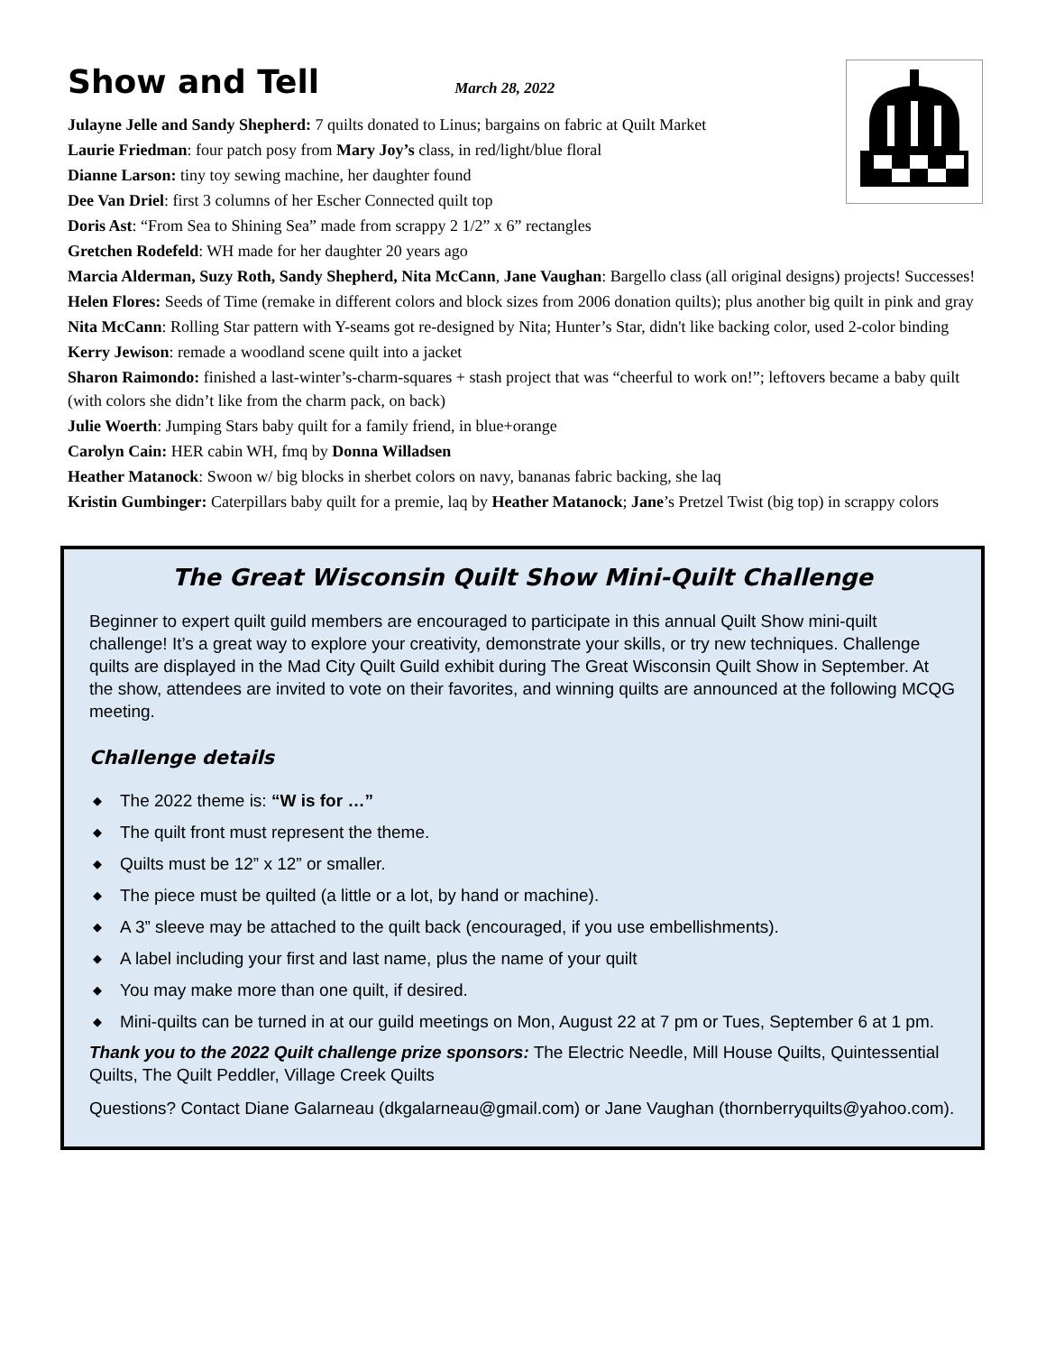Show and Tell March 28, 2022
Julayne Jelle and Sandy Shepherd: 7 quilts donated to Linus; bargains on fabric at Quilt Market
Laurie Friedman: four patch posy from Mary Joy’s class, in red/light/blue floral
Dianne Larson: tiny toy sewing machine, her daughter found
Dee Van Driel: first 3 columns of her Escher Connected quilt top
Doris Ast: “From Sea to Shining Sea” made from scrappy 2 1/2” x 6” rectangles
Gretchen Rodefeld: WH made for her daughter 20 years ago
Marcia Alderman, Suzy Roth, Sandy Shepherd, Nita McCann, Jane Vaughan: Bargello class (all original designs) projects! Successes!
Helen Flores: Seeds of Time (remake in different colors and block sizes from 2006 donation quilts); plus another big quilt in pink and gray
Nita McCann: Rolling Star pattern with Y-seams got re-designed by Nita; Hunter’s Star, didn't like backing color, used 2-color binding
Kerry Jewison: remade a woodland scene quilt into a jacket
Sharon Raimondo: finished a last-winter’s-charm-squares + stash project that was “cheerful to work on!”; leftovers became a baby quilt (with colors she didn’t like from the charm pack, on back)
Julie Woerth: Jumping Stars baby quilt for a family friend, in blue+orange
Carolyn Cain: HER cabin WH, fmq by Donna Willadsen
Heather Matanock: Swoon w/ big blocks in sherbet colors on navy, bananas fabric backing, she laq
Kristin Gumbinger: Caterpillars baby quilt for a premie, laq by Heather Matanock; Jane’s Pretzel Twist (big top) in scrappy colors
The Great Wisconsin Quilt Show Mini-Quilt Challenge
Beginner to expert quilt guild members are encouraged to participate in this annual Quilt Show mini-quilt challenge! It’s a great way to explore your creativity, demonstrate your skills, or try new techniques. Challenge quilts are displayed in the Mad City Quilt Guild exhibit during The Great Wisconsin Quilt Show in September. At the show, attendees are invited to vote on their favorites, and winning quilts are announced at the following MCQG meeting.
Challenge details
◆ The 2022 theme is: “W is for …”
◆ The quilt front must represent the theme.
◆ Quilts must be 12” x 12” or smaller.
◆ The piece must be quilted (a little or a lot, by hand or machine).
◆ A 3” sleeve may be attached to the quilt back (encouraged, if you use embellishments).
◆ A label including your first and last name, plus the name of your quilt
◆ You may make more than one quilt, if desired.
◆ Mini-quilts can be turned in at our guild meetings on Mon, August 22 at 7 pm or Tues, September 6 at 1 pm.
Thank you to the 2022 Quilt challenge prize sponsors: The Electric Needle, Mill House Quilts, Quintessential Quilts, The Quilt Peddler, Village Creek Quilts
Questions? Contact Diane Galarneau (dkgalarneau@gmail.com) or Jane Vaughan (thornberryquilts@yahoo.com).